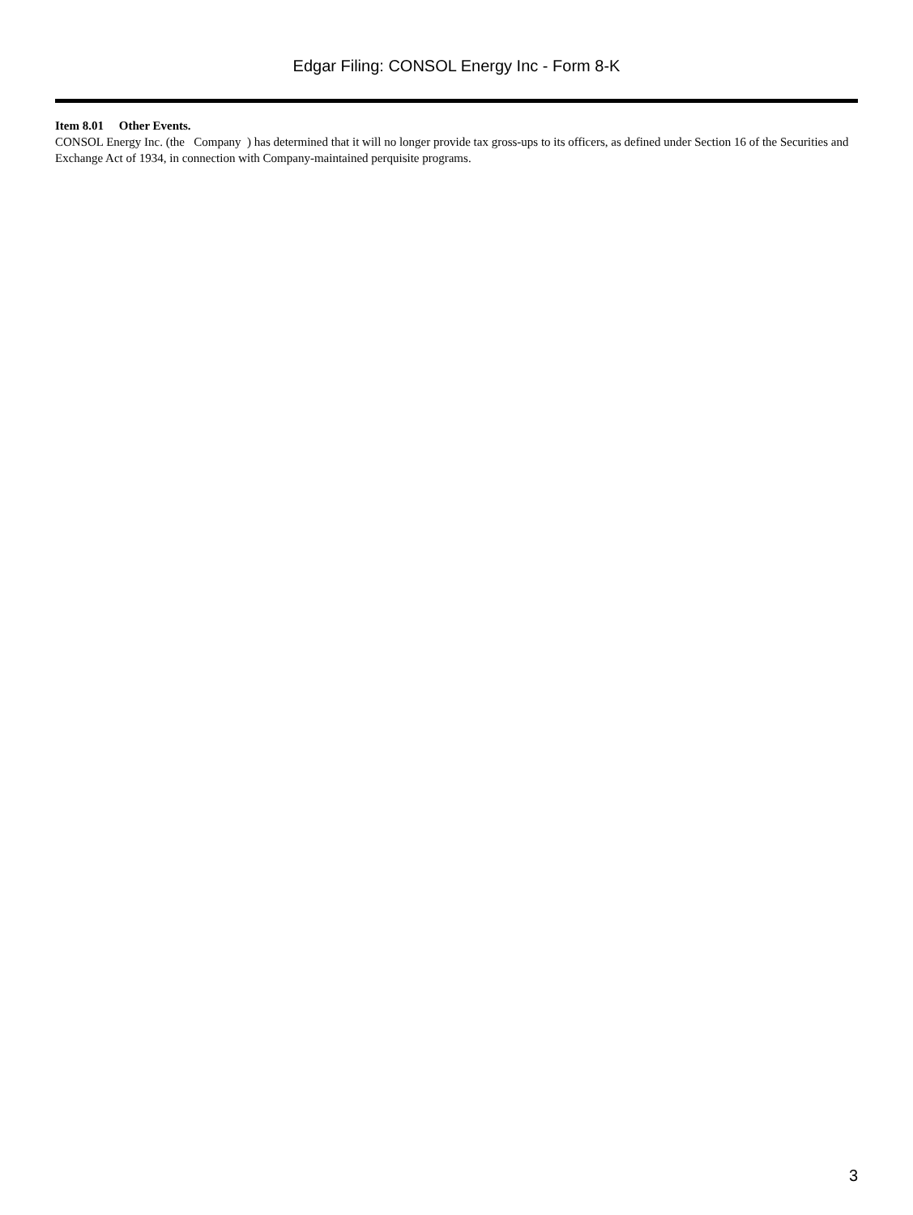Edgar Filing: CONSOL Energy Inc - Form 8-K
Item 8.01 Other Events.
CONSOL Energy Inc. (the Company ) has determined that it will no longer provide tax gross-ups to its officers, as defined under Section 16 of the Securities and Exchange Act of 1934, in connection with Company-maintained perquisite programs.
3